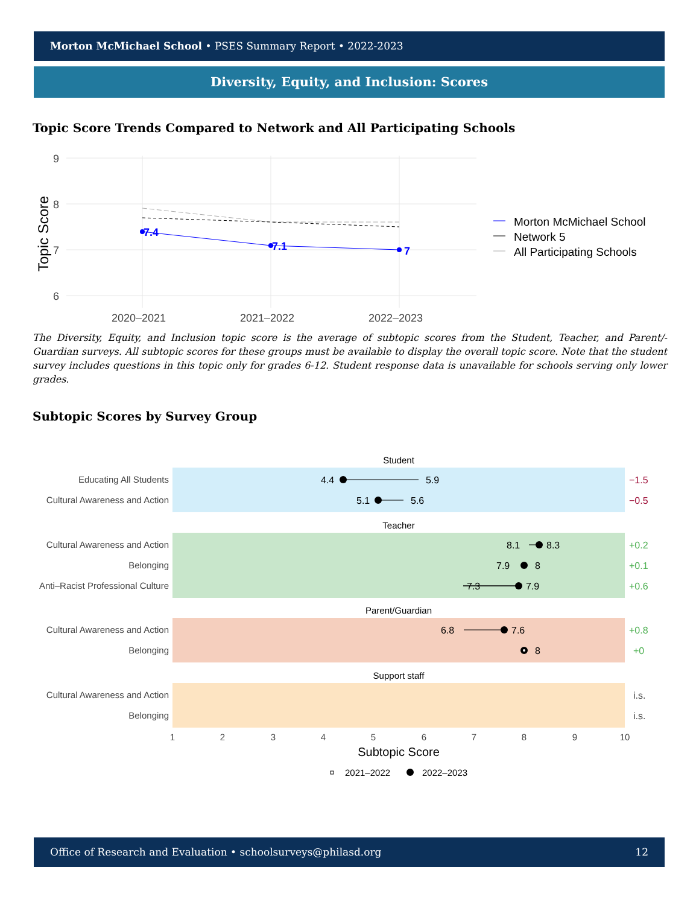Morton McMichael School • PSES Summary Report • 2022-2023
Diversity, Equity, and Inclusion: Scores
Topic Score Trends Compared to Network and All Participating Schools
9
8
7
6
2020–2021
2021–2022
2022–2023
Topic Score
7.4
7.1
7
Morton McMichael School
Network 5
All Participating Schools
The Diversity, Equity, and Inclusion topic score is the average of subtopic scores from the Student, Teacher, and Parent/-Guardian surveys. All subtopic scores for these groups must be available to display the overall topic score. Note that the student survey includes questions in this topic only for grades 6-12. Student response data is unavailable for schools serving only lower grades.
Subtopic Scores by Survey Group
Student
Teacher
Parent/Guardian
Support staff
Educating All Students
Cultural Awareness and Action
Cultural Awareness and Action
Belonging
Anti–Racist Professional Culture
Cultural Awareness and Action
Belonging
Cultural Awareness and Action
Belonging
4.4
5.9
5.1
5.6
8.1
8.3
7.9
8
7.3
7.9
6.8
7.6
8
−1.5
−0.5
+0.2
+0.1
+0.6
+0.8
+0
i.s.
i.s.
1
2
3
4
5
6
7
8
9
10
Subtopic Score
2021–2022
2022–2023
Office of Research and Evaluation • schoolsurveys@philasd.org 12